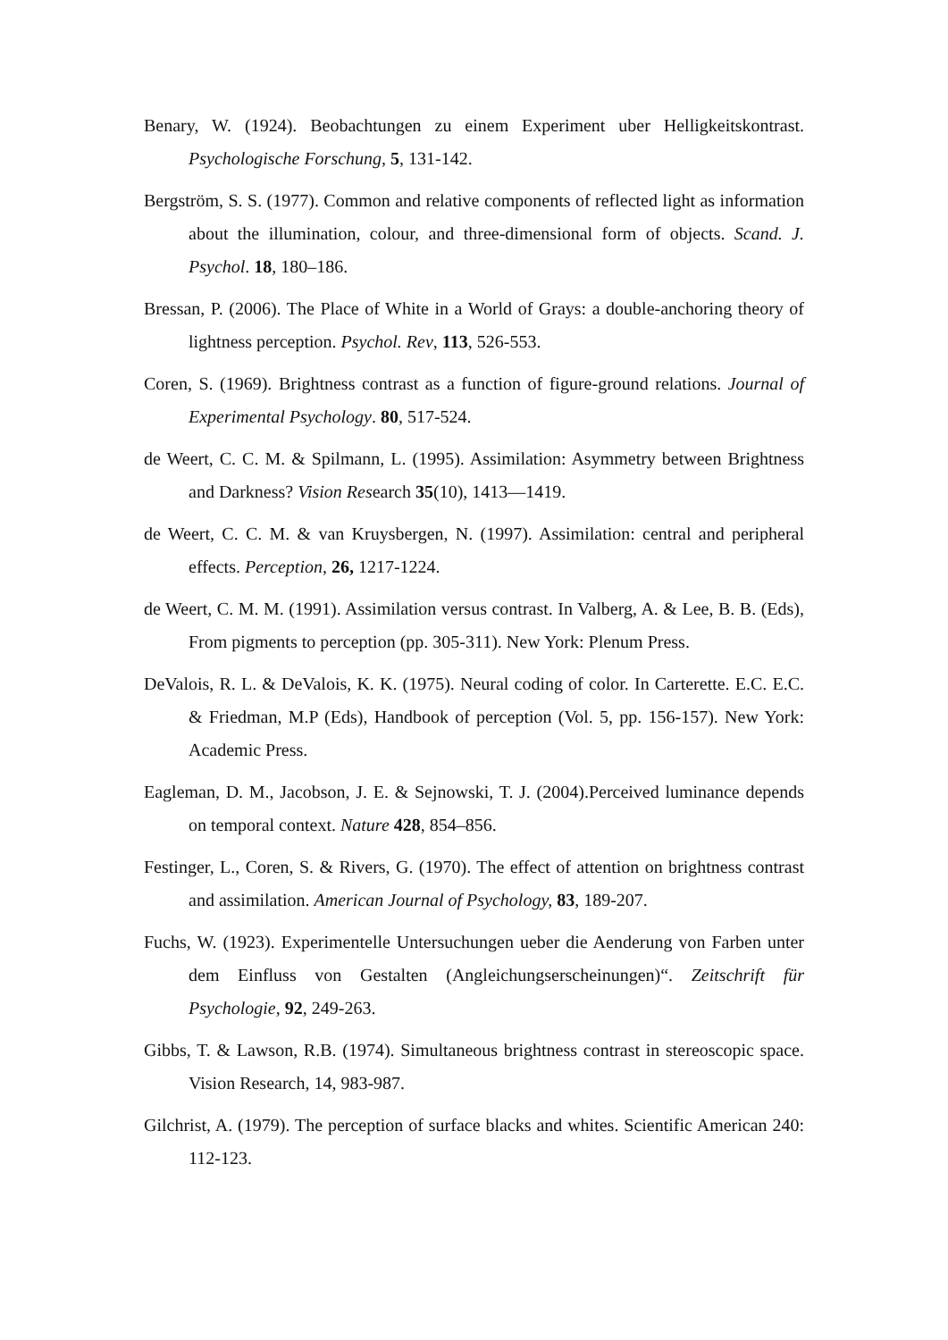Benary, W. (1924). Beobachtungen zu einem Experiment uber Helligkeitskontrast. Psychologische Forschung, 5, 131-142.
Bergström, S. S. (1977). Common and relative components of reflected light as information about the illumination, colour, and three-dimensional form of objects. Scand. J. Psychol. 18, 180–186.
Bressan, P. (2006). The Place of White in a World of Grays: a double-anchoring theory of lightness perception. Psychol. Rev, 113, 526-553.
Coren, S. (1969). Brightness contrast as a function of figure-ground relations. Journal of Experimental Psychology. 80, 517-524.
de Weert, C. C. M. & Spilmann, L. (1995). Assimilation: Asymmetry between Brightness and Darkness? Vision Research 35(10), 1413—1419.
de Weert, C. C. M. & van Kruysbergen, N. (1997). Assimilation: central and peripheral effects. Perception, 26, 1217-1224.
de Weert, C. M. M. (1991). Assimilation versus contrast. In Valberg, A. & Lee, B. B. (Eds), From pigments to perception (pp. 305-311). New York: Plenum Press.
DeValois, R. L. & DeValois, K. K. (1975). Neural coding of color. In Carterette. E.C. E.C. & Friedman, M.P (Eds), Handbook of perception (Vol. 5, pp. 156-157). New York: Academic Press.
Eagleman, D. M., Jacobson, J. E. & Sejnowski, T. J. (2004).Perceived luminance depends on temporal context. Nature 428, 854–856.
Festinger, L., Coren, S. & Rivers, G. (1970). The effect of attention on brightness contrast and assimilation. American Journal of Psychology, 83, 189-207.
Fuchs, W. (1923). Experimentelle Untersuchungen ueber die Aenderung von Farben unter dem Einfluss von Gestalten (Angleichungserscheinungen)“. Zeitschrift für Psychologie, 92, 249-263.
Gibbs, T. & Lawson, R.B. (1974). Simultaneous brightness contrast in stereoscopic space. Vision Research, 14, 983-987.
Gilchrist, A. (1979). The perception of surface blacks and whites. Scientific American 240: 112-123.